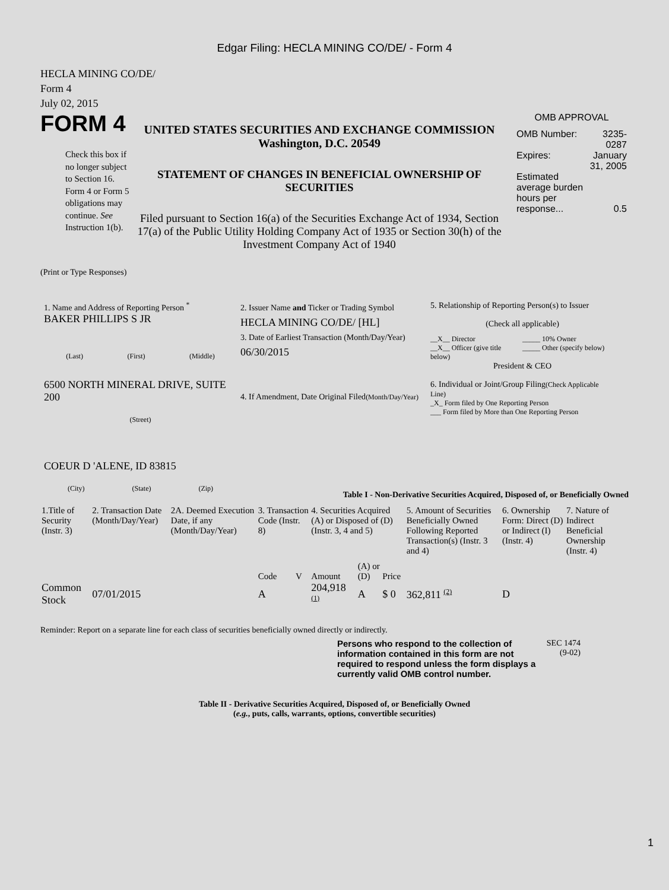Edgar Filing: HECLA MINING CO/DE/ - Form 4
HECLA MINING CO/DE/
Form 4
July 02, 2015
FORM 4
Check this box if no longer subject to Section 16. Form 4 or Form 5 obligations may continue. See Instruction 1(b).
UNITED STATES SECURITIES AND EXCHANGE COMMISSION
Washington, D.C. 20549
STATEMENT OF CHANGES IN BENEFICIAL OWNERSHIP OF SECURITIES
Filed pursuant to Section 16(a) of the Securities Exchange Act of 1934, Section 17(a) of the Public Utility Holding Company Act of 1935 or Section 30(h) of the Investment Company Act of 1940
OMB APPROVAL
| OMB Number: | 3235-0287 |
| Expires: | January 31, 2005 |
| Estimated average burden hours per response... | 0.5 |
(Print or Type Responses)
1. Name and Address of Reporting Person <sup>*</sup>
BAKER PHILLIPS S JR
(Last) (First) (Middle)
6500 NORTH MINERAL DRIVE, SUITE 200
(Street)
COEUR D 'ALENE, ID 83815
(City) (State) (Zip)
2. Issuer Name and Ticker or Trading Symbol
HECLA MINING CO/DE/ [HL]
3. Date of Earliest Transaction (Month/Day/Year)
06/30/2015
4. If Amendment, Date Original Filed(Month/Day/Year)
5. Relationship of Reporting Person(s) to Issuer
(Check all applicable)
__X__ Director
__X__ Officer (give title below)
_____ 10% Owner
_____ Other (specify below)
President & CEO
6. Individual or Joint/Group Filing(Check Applicable Line)
_X_ Form filed by One Reporting Person
___ Form filed by More than One Reporting Person
Table I - Non-Derivative Securities Acquired, Disposed of, or Beneficially Owned
| 1.Title of Security (Instr. 3) | 2. Transaction Date (Month/Day/Year) | 2A. Deemed Execution Date, if any (Month/Day/Year) | 3. Transaction Code (Instr. 8) | | 4. Securities Acquired (A) or Disposed of (D) (Instr. 3, 4 and 5) | | | 5. Amount of Securities Beneficially Owned Following Reported Transaction(s) (Instr. 3 and 4) | 6. Ownership Form: Direct (D) or Indirect (I) (Instr. 4) | 7. Nature of Indirect Beneficial Ownership (Instr. 4) |
| --- | --- | --- | --- | --- | --- | --- | --- | --- | --- | --- |
| | | | Code | V | Amount | (A) or (D) | Price | | | |
| Common Stock | 07/01/2015 | | A | | 204,918 <sup>(1)</sup> | A | $ 0 | 362,811 <sup>(2)</sup> | D | |
Reminder: Report on a separate line for each class of securities beneficially owned directly or indirectly.
Persons who respond to the collection of information contained in this form are not required to respond unless the form displays a currently valid OMB control number.
SEC 1474 (9-02)
Table II - Derivative Securities Acquired, Disposed of, or Beneficially Owned
(e.g., puts, calls, warrants, options, convertible securities)
1